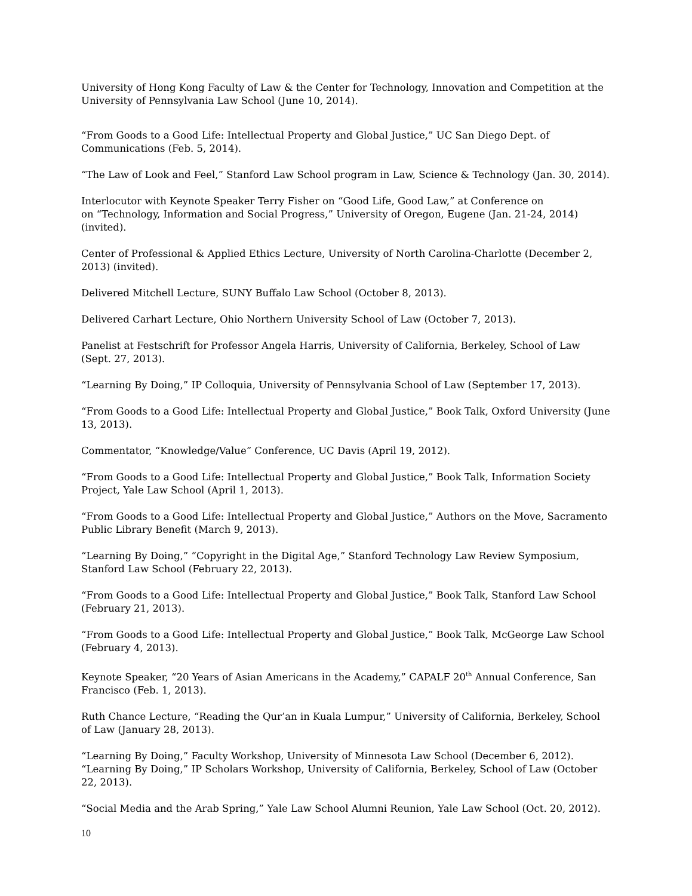University of Hong Kong Faculty of Law & the Center for Technology, Innovation and Competition at the University of Pennsylvania Law School (June 10, 2014).
“From Goods to a Good Life: Intellectual Property and Global Justice,” UC San Diego Dept. of Communications (Feb. 5, 2014).
“The Law of Look and Feel,” Stanford Law School program in Law, Science & Technology (Jan. 30, 2014).
Interlocutor with Keynote Speaker Terry Fisher on “Good Life, Good Law,” at Conference on
on “Technology, Information and Social Progress,” University of Oregon, Eugene (Jan. 21-24, 2014) (invited).
Center of Professional & Applied Ethics Lecture, University of North Carolina-Charlotte (December 2, 2013) (invited).
Delivered Mitchell Lecture, SUNY Buffalo Law School (October 8, 2013).
Delivered Carhart Lecture, Ohio Northern University School of Law (October 7, 2013).
Panelist at Festschrift for Professor Angela Harris, University of California, Berkeley, School of Law (Sept. 27, 2013).
“Learning By Doing,” IP Colloquia, University of Pennsylvania School of Law (September 17, 2013).
“From Goods to a Good Life: Intellectual Property and Global Justice,” Book Talk, Oxford University (June 13, 2013).
Commentator, “Knowledge/Value” Conference, UC Davis (April 19, 2012).
“From Goods to a Good Life: Intellectual Property and Global Justice,” Book Talk, Information Society Project, Yale Law School (April 1, 2013).
“From Goods to a Good Life: Intellectual Property and Global Justice,” Authors on the Move, Sacramento Public Library Benefit (March 9, 2013).
“Learning By Doing,” “Copyright in the Digital Age,” Stanford Technology Law Review Symposium, Stanford Law School (February 22, 2013).
“From Goods to a Good Life: Intellectual Property and Global Justice,” Book Talk, Stanford Law School (February 21, 2013).
“From Goods to a Good Life: Intellectual Property and Global Justice,” Book Talk, McGeorge Law School (February 4, 2013).
Keynote Speaker, “20 Years of Asian Americans in the Academy,” CAPALF 20<sup>th</sup> Annual Conference, San Francisco (Feb. 1, 2013).
Ruth Chance Lecture, “Reading the Qur’an in Kuala Lumpur,” University of California, Berkeley, School of Law (January 28, 2013).
“Learning By Doing,” Faculty Workshop, University of Minnesota Law School (December 6, 2012).
“Learning By Doing,” IP Scholars Workshop, University of California, Berkeley, School of Law (October 22, 2013).
“Social Media and the Arab Spring,” Yale Law School Alumni Reunion, Yale Law School (Oct. 20, 2012).
10